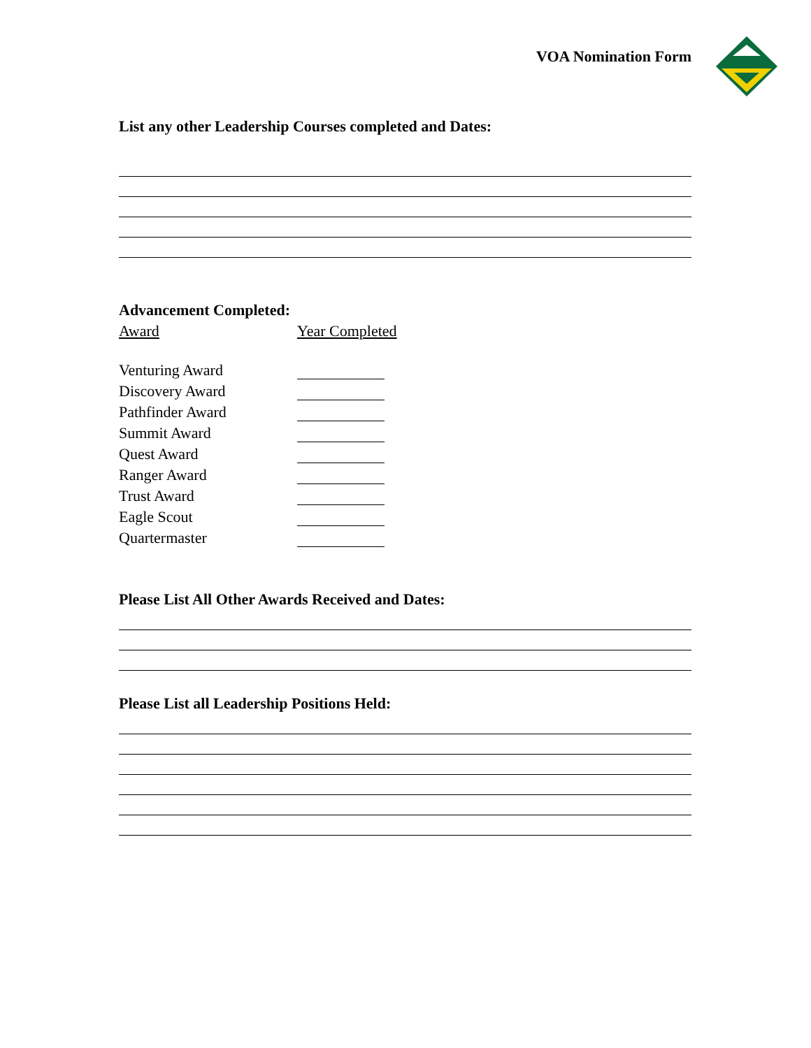VOA Nomination Form
List any other Leadership Courses completed and Dates:
Advancement Completed:
Award Year Completed
Venturing Award
Discovery Award
Pathfinder Award
Summit Award
Quest Award
Ranger Award
Trust Award
Eagle Scout
Quartermaster
Please List All Other Awards Received and Dates:
Please List all Leadership Positions Held: